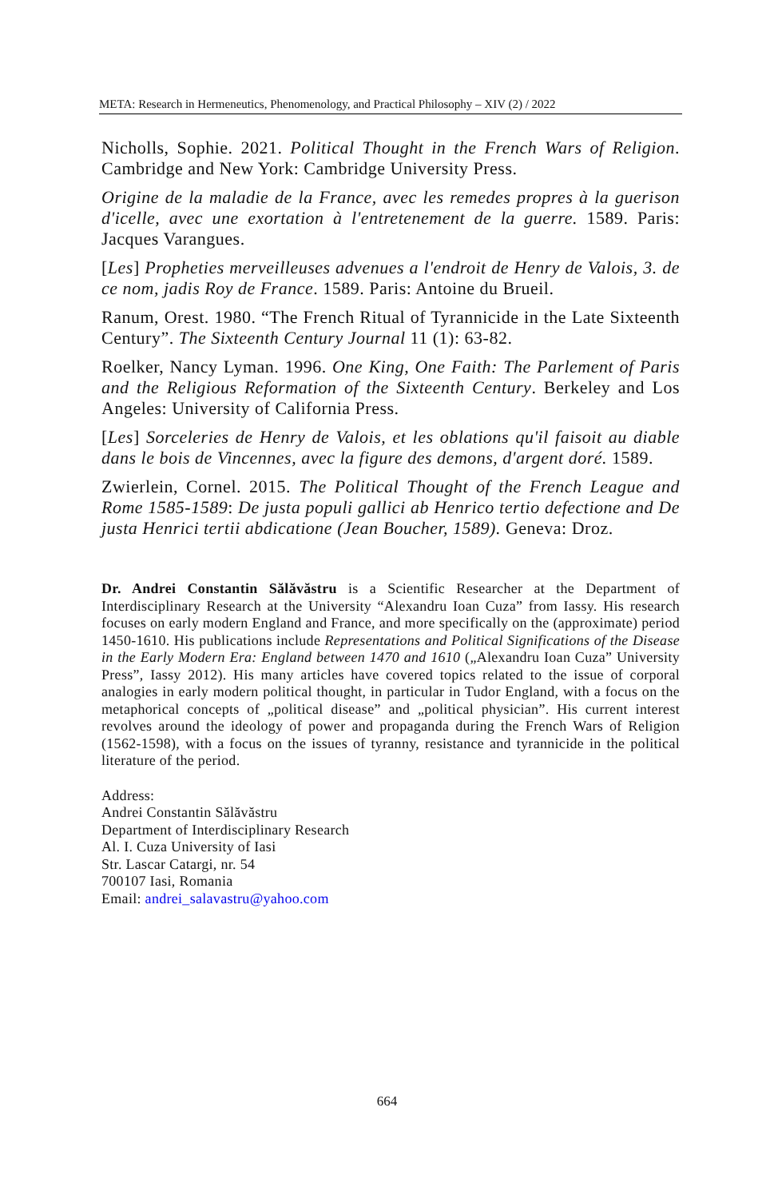META: Research in Hermeneutics, Phenomenology, and Practical Philosophy – XIV (2) / 2022
Nicholls, Sophie. 2021. Political Thought in the French Wars of Religion. Cambridge and New York: Cambridge University Press.
Origine de la maladie de la France, avec les remedes propres à la guerison d'icelle, avec une exortation à l'entretenement de la guerre. 1589. Paris: Jacques Varangues.
[Les] Propheties merveilleuses advenues a l'endroit de Henry de Valois, 3. de ce nom, jadis Roy de France. 1589. Paris: Antoine du Brueil.
Ranum, Orest. 1980. “The French Ritual of Tyrannicide in the Late Sixteenth Century”. The Sixteenth Century Journal 11 (1): 63-82.
Roelker, Nancy Lyman. 1996. One King, One Faith: The Parlement of Paris and the Religious Reformation of the Sixteenth Century. Berkeley and Los Angeles: University of California Press.
[Les] Sorceleries de Henry de Valois, et les oblations qu'il faisoit au diable dans le bois de Vincennes, avec la figure des demons, d'argent doré. 1589.
Zwierlein, Cornel. 2015. The Political Thought of the French League and Rome 1585-1589: De justa populi gallici ab Henrico tertio defectione and De justa Henrici tertii abdicatione (Jean Boucher, 1589). Geneva: Droz.
Dr. Andrei Constantin Sălăvăstru is a Scientific Researcher at the Department of Interdisciplinary Research at the University “Alexandru Ioan Cuza” from Iassy. His research focuses on early modern England and France, and more specifically on the (approximate) period 1450-1610. His publications include Representations and Political Significations of the Disease in the Early Modern Era: England between 1470 and 1610 („Alexandru Ioan Cuza” University Press”, Iassy 2012). His many articles have covered topics related to the issue of corporal analogies in early modern political thought, in particular in Tudor England, with a focus on the metaphorical concepts of „political disease” and „political physician”. His current interest revolves around the ideology of power and propaganda during the French Wars of Religion (1562-1598), with a focus on the issues of tyranny, resistance and tyrannicide in the political literature of the period.
Address:
Andrei Constantin Sălăvăstru
Department of Interdisciplinary Research
Al. I. Cuza University of Iasi
Str. Lascar Catargi, nr. 54
700107 Iasi, Romania
Email: andrei_salavastru@yahoo.com
664